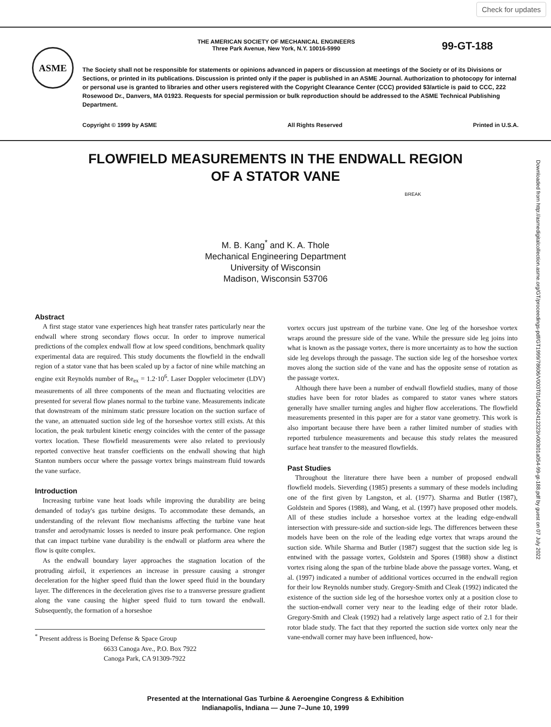Check for updates
ASME
99-GT-188
THE AMERICAN SOCIETY OF MECHANICAL ENGINEERS
Three Park Avenue, New York, N.Y. 10016-5990
The Society shall not be responsible for statements or opinions advanced in papers or discussion at meetings of the Society or of its Divisions or Sections, or printed in its publications. Discussion is printed only if the paper is published in an ASME Journal. Authorization to photocopy for internal or personal use is granted to libraries and other users registered with the Copyright Clearance Center (CCC) provided $3/article is paid to CCC, 222 Rosewood Dr., Danvers, MA 01923. Requests for special permission or bulk reproduction should be addressed to the ASME Technical Publishing Department.
Copyright © 1999 by ASME All Rights Reserved Printed in U.S.A.
FLOWFIELD MEASUREMENTS IN THE ENDWALL REGION
OF A STATOR VANE
BREAK
M. B. Kang<sup>*</sup> and K. A. Thole
Mechanical Engineering Department
University of Wisconsin
Madison, Wisconsin 53706
Downloaded from http://asmedigitalcollection.asme.org/GT/proceedings-pdf/GT1999/78606/V003T01A054/2412323/v003t01a054-99-gt-188.pdf by guest on 07 July 2022
Abstract
A first stage stator vane experiences high heat transfer rates particularly near the endwall where strong secondary flows occur. In order to improve numerical predictions of the complex endwall flow at low speed conditions, benchmark quality experimental data are required. This study documents the flowfield in the endwall region of a stator vane that has been scaled up by a factor of nine while matching an engine exit Reynolds number of Re<sub>ex</sub> = 1.2·10<sup>6</sup>. Laser Doppler velocimeter (LDV) measurements of all three components of the mean and fluctuating velocities are presented for several flow planes normal to the turbine vane. Measurements indicate that downstream of the minimum static pressure location on the suction surface of the vane, an attenuated suction side leg of the horseshoe vortex still exists. At this location, the peak turbulent kinetic energy coincides with the center of the passage vortex location. These flowfield measurements were also related to previously reported convective heat transfer coefficients on the endwall showing that high Stanton numbers occur where the passage vortex brings mainstream fluid towards the vane surface.
Introduction
Increasing turbine vane heat loads while improving the durability are being demanded of today's gas turbine designs. To accommodate these demands, an understanding of the relevant flow mechanisms affecting the turbine vane heat transfer and aerodynamic losses is needed to insure peak performance. One region that can impact turbine vane durability is the endwall or platform area where the flow is quite complex.
As the endwall boundary layer approaches the stagnation location of the protruding airfoil, it experiences an increase in pressure causing a stronger deceleration for the higher speed fluid than the lower speed fluid in the boundary layer. The differences in the deceleration gives rise to a transverse pressure gradient along the vane causing the higher speed fluid to turn toward the endwall. Subsequently, the formation of a horseshoe
<sup>*</sup> Present address is Boeing Defense & Space Group
6633 Canoga Ave., P.O. Box 7922
Canoga Park, CA 91309-7922
vortex occurs just upstream of the turbine vane. One leg of the horseshoe vortex wraps around the pressure side of the vane. While the pressure side leg joins into what is known as the passage vortex, there is more uncertainty as to how the suction side leg develops through the passage. The suction side leg of the horseshoe vortex moves along the suction side of the vane and has the opposite sense of rotation as the passage vortex.
Although there have been a number of endwall flowfield studies, many of those studies have been for rotor blades as compared to stator vanes where stators generally have smaller turning angles and higher flow accelerations. The flowfield measurements presented in this paper are for a stator vane geometry. This work is also important because there have been a rather limited number of studies with reported turbulence measurements and because this study relates the measured surface heat transfer to the measured flowfields.
Past Studies
Throughout the literature there have been a number of proposed endwall flowfield models. Sieverding (1985) presents a summary of these models including one of the first given by Langston, et al. (1977). Sharma and Butler (1987), Goldstein and Spores (1988), and Wang, et al. (1997) have proposed other models. All of these studies include a horseshoe vortex at the leading edge-endwall intersection with pressure-side and suction-side legs. The differences between these models have been on the role of the leading edge vortex that wraps around the suction side. While Sharma and Butler (1987) suggest that the suction side leg is entwined with the passage vortex, Goldstein and Spores (1988) show a distinct vortex rising along the span of the turbine blade above the passage vortex. Wang, et al. (1997) indicated a number of additional vortices occurred in the endwall region for their low Reynolds number study. Gregory-Smith and Cleak (1992) indicated the existence of the suction side leg of the horseshoe vortex only at a position close to the suction-endwall corner very near to the leading edge of their rotor blade. Gregory-Smith and Cleak (1992) had a relatively large aspect ratio of 2.1 for their rotor blade study. The fact that they reported the suction side vortex only near the vane-endwall corner may have been influenced, how-
Presented at the International Gas Turbine & Aeroengine Congress & Exhibition
Indianapolis, Indiana — June 7–June 10, 1999